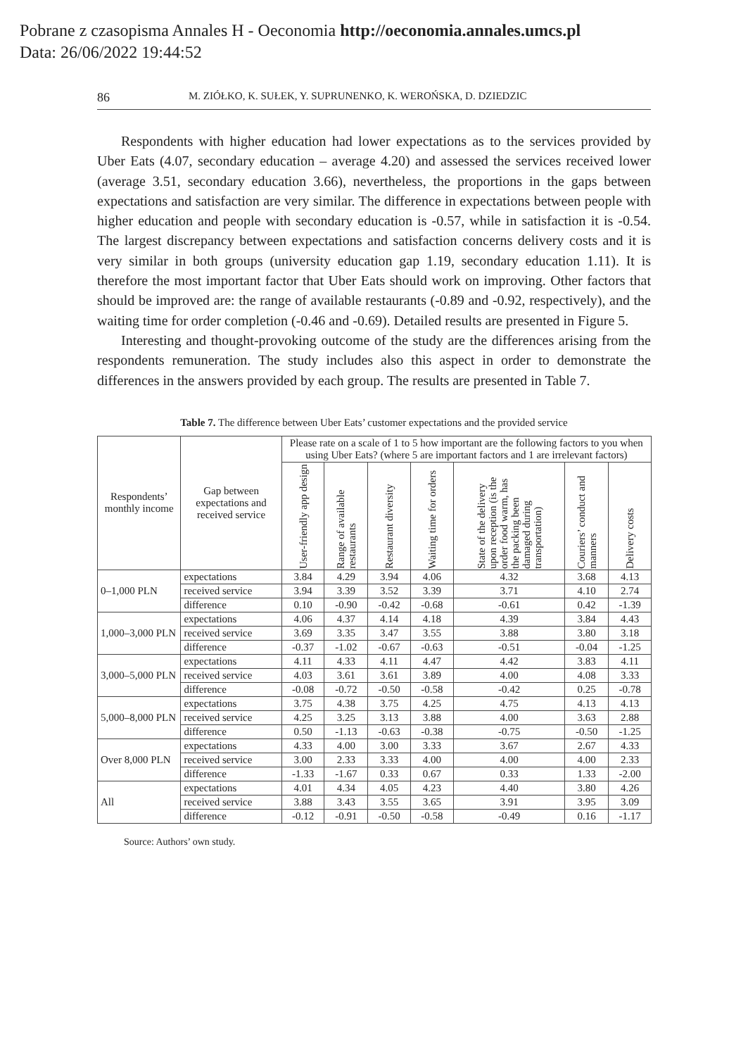Pobrane z czasopisma Annales H - Oeconomia http://oeconomia.annales.umcs.pl
Data: 26/06/2022 19:44:52
86 M. ZIÓŁKO, K. SUŁEK, Y. SUPRUNENKO, K. WEROŃSKA, D. DZIEDZIC
Respondents with higher education had lower expectations as to the services provided by Uber Eats (4.07, secondary education – average 4.20) and assessed the services received lower (average 3.51, secondary education 3.66), nevertheless, the proportions in the gaps between expectations and satisfaction are very similar. The difference in expectations between people with higher education and people with secondary education is -0.57, while in satisfaction it is -0.54. The largest discrepancy between expectations and satisfaction concerns delivery costs and it is very similar in both groups (university education gap 1.19, secondary education 1.11). It is therefore the most important factor that Uber Eats should work on improving. Other factors that should be improved are: the range of available restaurants (-0.89 and -0.92, respectively), and the waiting time for order completion (-0.46 and -0.69). Detailed results are presented in Figure 5.
Interesting and thought-provoking outcome of the study are the differences arising from the respondents remuneration. The study includes also this aspect in order to demonstrate the differences in the answers provided by each group. The results are presented in Table 7.
Table 7. The difference between Uber Eats’ customer expectations and the provided service
| Respondents’ monthly income | Gap between expectations and received service | Please rate on a scale of 1 to 5 how important are the following factors to you when using Uber Eats? (where 5 are important factors and 1 are irrelevant factors) | | | | | | |
| --- | --- | --- | --- | --- | --- | --- | --- | --- |
| | | User-friendly app design | Range of available restaurants | Restaurant diversity | Waiting time for orders | State of the delivery upon reception (is the order food warm, has the packing been damaged during transportation) | Couriers’ conduct and manners | Delivery costs |
| 0–1,000 PLN | expectations | 3.84 | 4.29 | 3.94 | 4.06 | 4.32 | 3.68 | 4.13 |
| | received service | 3.94 | 3.39 | 3.52 | 3.39 | 3.71 | 4.10 | 2.74 |
| | difference | 0.10 | -0.90 | -0.42 | -0.68 | -0.61 | 0.42 | -1.39 |
| 1,000–3,000 PLN | expectations | 4.06 | 4.37 | 4.14 | 4.18 | 4.39 | 3.84 | 4.43 |
| | received service | 3.69 | 3.35 | 3.47 | 3.55 | 3.88 | 3.80 | 3.18 |
| | difference | -0.37 | -1.02 | -0.67 | -0.63 | -0.51 | -0.04 | -1.25 |
| 3,000–5,000 PLN | expectations | 4.11 | 4.33 | 4.11 | 4.47 | 4.42 | 3.83 | 4.11 |
| | received service | 4.03 | 3.61 | 3.61 | 3.89 | 4.00 | 4.08 | 3.33 |
| | difference | -0.08 | -0.72 | -0.50 | -0.58 | -0.42 | 0.25 | -0.78 |
| 5,000–8,000 PLN | expectations | 3.75 | 4.38 | 3.75 | 4.25 | 4.75 | 4.13 | 4.13 |
| | received service | 4.25 | 3.25 | 3.13 | 3.88 | 4.00 | 3.63 | 2.88 |
| | difference | 0.50 | -1.13 | -0.63 | -0.38 | -0.75 | -0.50 | -1.25 |
| Over 8,000 PLN | expectations | 4.33 | 4.00 | 3.00 | 3.33 | 3.67 | 2.67 | 4.33 |
| | received service | 3.00 | 2.33 | 3.33 | 4.00 | 4.00 | 4.00 | 2.33 |
| | difference | -1.33 | -1.67 | 0.33 | 0.67 | 0.33 | 1.33 | -2.00 |
| All | expectations | 4.01 | 4.34 | 4.05 | 4.23 | 4.40 | 3.80 | 4.26 |
| | received service | 3.88 | 3.43 | 3.55 | 3.65 | 3.91 | 3.95 | 3.09 |
| | difference | -0.12 | -0.91 | -0.50 | -0.58 | -0.49 | 0.16 | -1.17 |
Source: Authors’ own study.